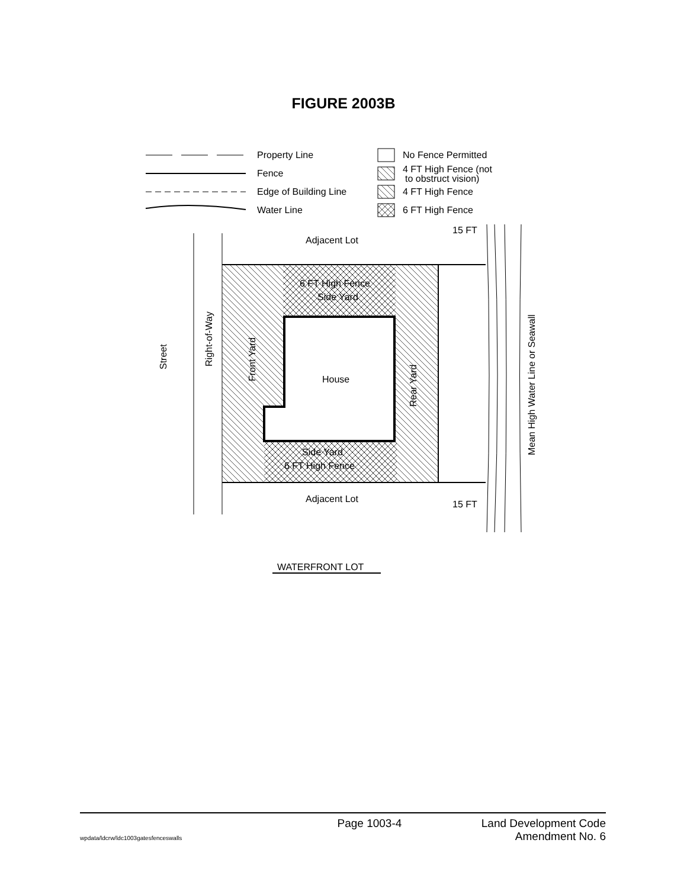FIGURE 2003B
Property Line
Fence
Edge of Building Line
Water Line
No Fence Permitted
4 FT High Fence (not
to obstruct vision)
4 FT High Fence
6 FT High Fence
Adjacent Lot
Adjacent Lot
15 FT
15 FT
6 FT High Fence
Side Yard
Side Yard
6 FT High Fence
House
Street
Right-of-Way
Front Yard
Rear Yard
Mean High Water Line or Seawall
WATERFRONT LOT
Page 1003-4 Land Development Code
Amendment No. 6
wpdata/ldcrw/ldc1003gatesfenceswalls